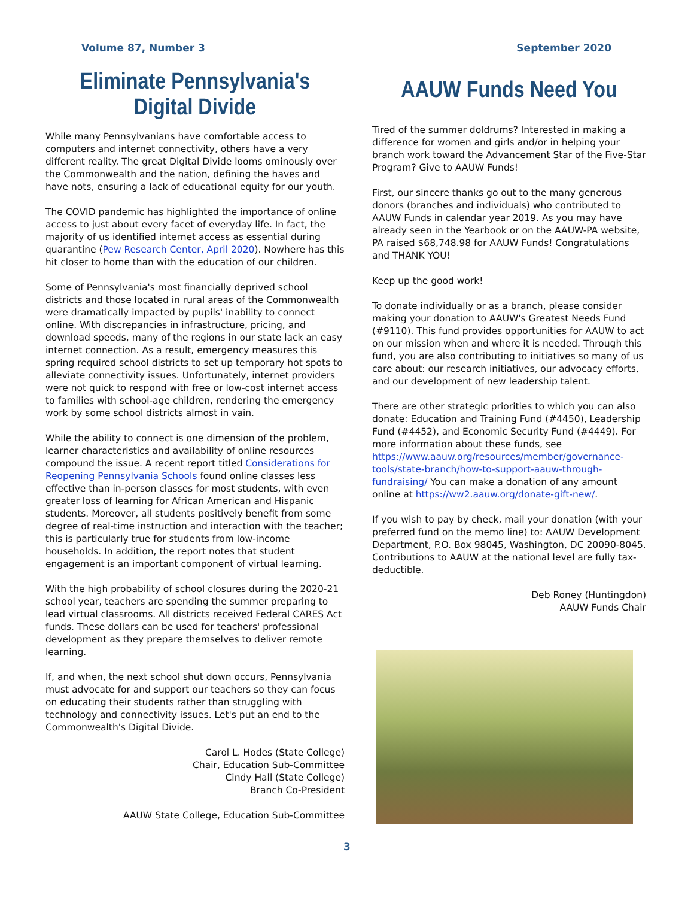Volume 87, Number 3 September 2020
Eliminate Pennsylvania's Digital Divide
While many Pennsylvanians have comfortable access to computers and internet connectivity, others have a very different reality. The great Digital Divide looms ominously over the Commonwealth and the nation, defining the haves and have nots, ensuring a lack of educational equity for our youth.
The COVID pandemic has highlighted the importance of online access to just about every facet of everyday life. In fact, the majority of us identified internet access as essential during quarantine (Pew Research Center, April 2020). Nowhere has this hit closer to home than with the education of our children.
Some of Pennsylvania's most financially deprived school districts and those located in rural areas of the Commonwealth were dramatically impacted by pupils' inability to connect online. With discrepancies in infrastructure, pricing, and download speeds, many of the regions in our state lack an easy internet connection. As a result, emergency measures this spring required school districts to set up temporary hot spots to alleviate connectivity issues. Unfortunately, internet providers were not quick to respond with free or low-cost internet access to families with school-age children, rendering the emergency work by some school districts almost in vain.
While the ability to connect is one dimension of the problem, learner characteristics and availability of online resources compound the issue. A recent report titled Considerations for Reopening Pennsylvania Schools found online classes less effective than in-person classes for most students, with even greater loss of learning for African American and Hispanic students. Moreover, all students positively benefit from some degree of real-time instruction and interaction with the teacher; this is particularly true for students from low-income households. In addition, the report notes that student engagement is an important component of virtual learning.
With the high probability of school closures during the 2020-21 school year, teachers are spending the summer preparing to lead virtual classrooms. All districts received Federal CARES Act funds. These dollars can be used for teachers' professional development as they prepare themselves to deliver remote learning.
If, and when, the next school shut down occurs, Pennsylvania must advocate for and support our teachers so they can focus on educating their students rather than struggling with technology and connectivity issues. Let's put an end to the Commonwealth's Digital Divide.
Carol L. Hodes (State College)
Chair, Education Sub-Committee
Cindy Hall (State College)
Branch Co-President
AAUW State College, Education Sub-Committee
AAUW Funds Need You
Tired of the summer doldrums? Interested in making a difference for women and girls and/or in helping your branch work toward the Advancement Star of the Five-Star Program? Give to AAUW Funds!
First, our sincere thanks go out to the many generous donors (branches and individuals) who contributed to AAUW Funds in calendar year 2019. As you may have already seen in the Yearbook or on the AAUW-PA website, PA raised $68,748.98 for AAUW Funds! Congratulations and THANK YOU!
Keep up the good work!
To donate individually or as a branch, please consider making your donation to AAUW's Greatest Needs Fund (#9110). This fund provides opportunities for AAUW to act on our mission when and where it is needed. Through this fund, you are also contributing to initiatives so many of us care about: our research initiatives, our advocacy efforts, and our development of new leadership talent.
There are other strategic priorities to which you can also donate: Education and Training Fund (#4450), Leadership Fund (#4452), and Economic Security Fund (#4449). For more information about these funds, see https://www.aauw.org/resources/member/governance-tools/state-branch/how-to-support-aauw-through-fundraising/ You can make a donation of any amount online at https://ww2.aauw.org/donate-gift-new/.
If you wish to pay by check, mail your donation (with your preferred fund on the memo line) to: AAUW Development Department, P.O. Box 98045, Washington, DC 20090-8045. Contributions to AAUW at the national level are fully tax-deductible.
Deb Roney (Huntingdon)
AAUW Funds Chair
3